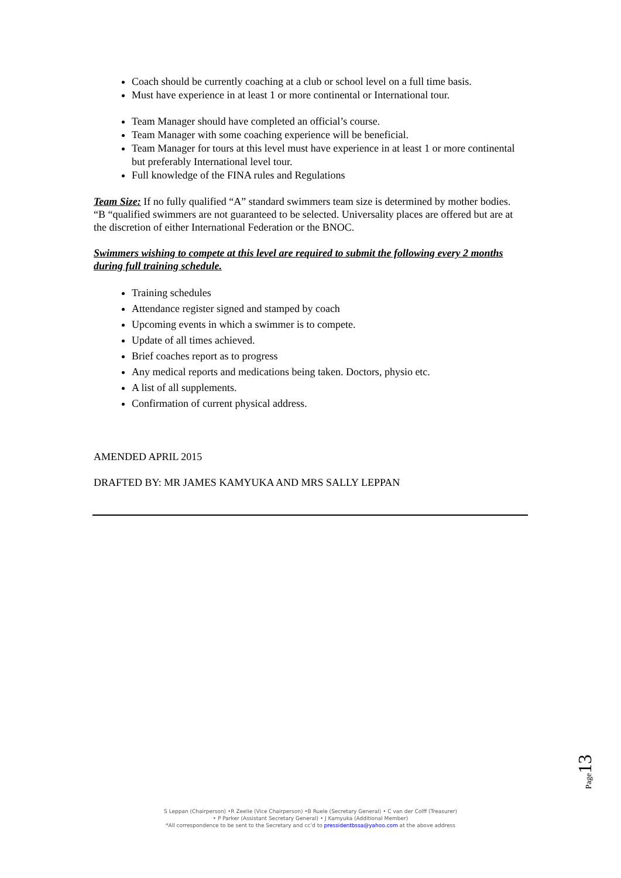Coach should be currently coaching at a club or school level on a full time basis.
Must have experience in at least 1 or more continental or International tour.
Team Manager should have completed an official’s course.
Team Manager with some coaching experience will be beneficial.
Team Manager for tours at this level must have experience in at least 1 or more continental but preferably International level tour.
Full knowledge of the FINA rules and Regulations
Team Size: If no fully qualified “A” standard swimmers team size is determined by mother bodies. “B “qualified swimmers are not guaranteed to be selected. Universality places are offered but are at the discretion of either International Federation or the BNOC.
Swimmers wishing to compete at this level are required to submit the following every 2 months during full training schedule.
Training schedules
Attendance register signed and stamped by coach
Upcoming events in which a swimmer is to compete.
Update of all times achieved.
Brief coaches report as to progress
Any medical reports and medications being taken. Doctors, physio etc.
A list of all supplements.
Confirmation of current physical address.
AMENDED APRIL 2015
DRAFTED BY: MR JAMES KAMYUKA AND MRS SALLY LEPPAN
Page13
S Leppan (Chairperson) •R Zeelie (Vice Chairperson) •B Ruele (Secretary General) • C van der Colff (Treasurer)
• P Parker (Assistant Secretary General) • J Kamyuka (Additional Member)
*All correspondence to be sent to the Secretary and cc’d to pressidentbssa@yahoo.com at the above address